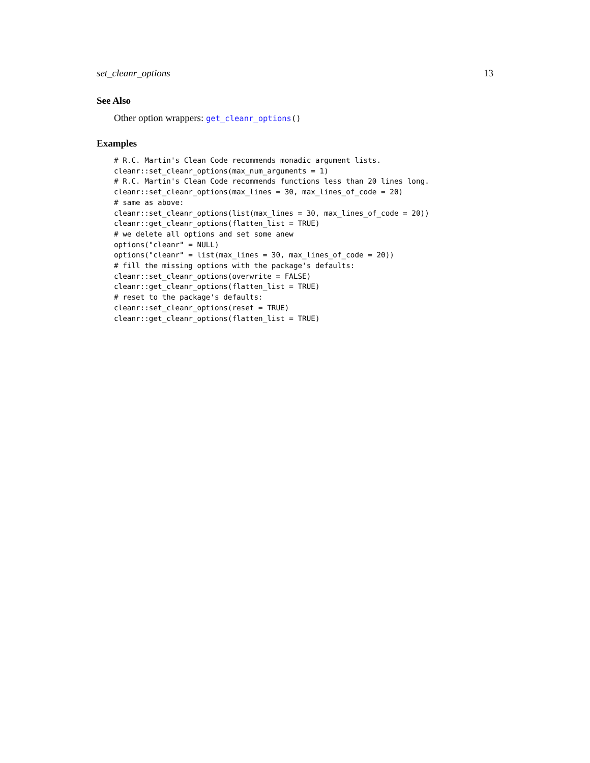set_cleanr_options 13
See Also
Other option wrappers: get_cleanr_options()
Examples
# R.C. Martin's Clean Code recommends monadic argument lists.
cleanr::set_cleanr_options(max_num_arguments = 1)
# R.C. Martin's Clean Code recommends functions less than 20 lines long.
cleanr::set_cleanr_options(max_lines = 30, max_lines_of_code = 20)
# same as above:
cleanr::set_cleanr_options(list(max_lines = 30, max_lines_of_code = 20))
cleanr::get_cleanr_options(flatten_list = TRUE)
# we delete all options and set some anew
options("cleanr" = NULL)
options("cleanr" = list(max_lines = 30, max_lines_of_code = 20))
# fill the missing options with the package's defaults:
cleanr::set_cleanr_options(overwrite = FALSE)
cleanr::get_cleanr_options(flatten_list = TRUE)
# reset to the package's defaults:
cleanr::set_cleanr_options(reset = TRUE)
cleanr::get_cleanr_options(flatten_list = TRUE)